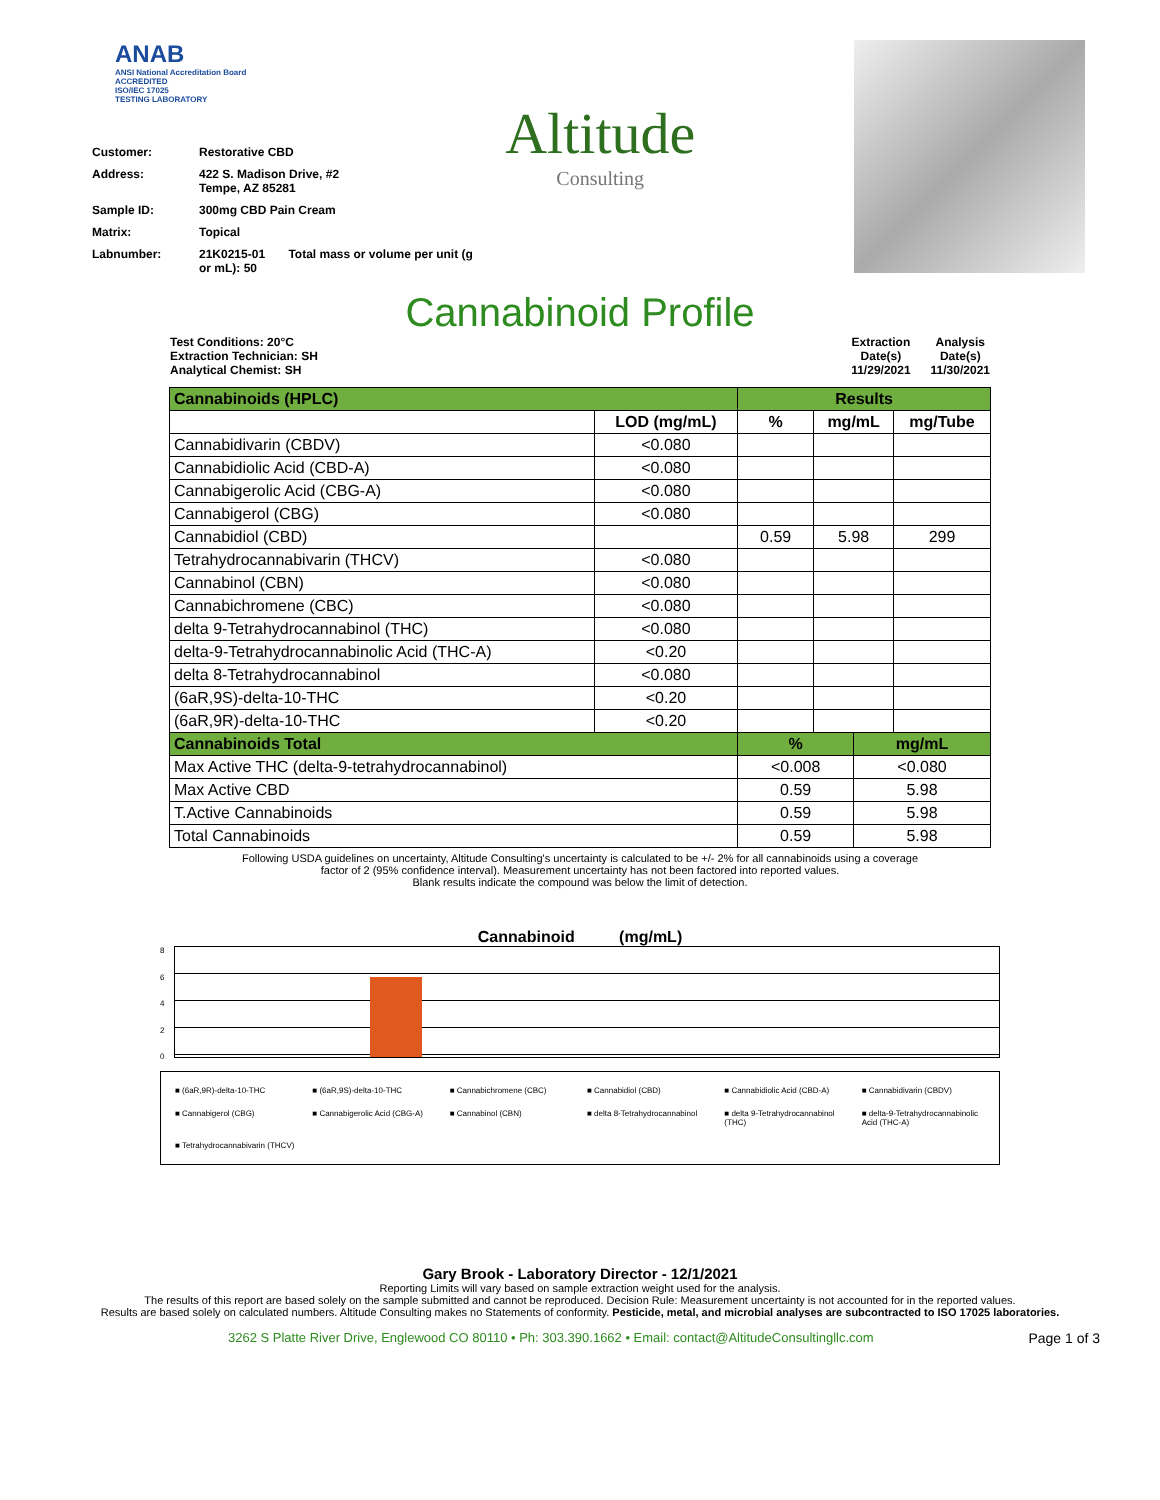ANAB
ANSI National Accreditation Board
ACCREDITED
ISO/IEC 17025
TESTING LABORATORY
| Customer: | Restorative CBD |
| Address: | 422 S. Madison Drive, #2 Tempe, AZ 85281 |
| Sample ID: | 300mg CBD Pain Cream |
| Matrix: | Topical |
| Labnumber: | 21K0215-01 Total mass or volume per unit (g or mL): 50 |
Altitude
Consulting
Cannabinoid Profile
Test Conditions: 20°C
Extraction Technician: SH
Analytical Chemist: SH
Extraction
Date(s)
11/29/2021
Analysis
Date(s)
11/30/2021
| Cannabinoids (HPLC) | | Results | | | |
| | LOD (mg/mL) | % | mg/mL | | mg/Tube |
| Cannabidivarin (CBDV) | <0.080 | | | | |
| Cannabidiolic Acid (CBD-A) | <0.080 | | | | |
| Cannabigerolic Acid (CBG-A) | <0.080 | | | | |
| Cannabigerol (CBG) | <0.080 | | | | |
| Cannabidiol (CBD) | | 0.59 | 5.98 | | 299 |
| Tetrahydrocannabivarin (THCV) | <0.080 | | | | |
| Cannabinol (CBN) | <0.080 | | | | |
| Cannabichromene (CBC) | <0.080 | | | | |
| delta 9-Tetrahydrocannabinol (THC) | <0.080 | | | | |
| delta-9-Tetrahydrocannabinolic Acid (THC-A) | <0.20 | | | | |
| delta 8-Tetrahydrocannabinol | <0.080 | | | | |
| (6aR,9S)-delta-10-THC | <0.20 | | | | |
| (6aR,9R)-delta-10-THC | <0.20 | | | | |
| Cannabinoids Total | | % | | mg/mL | |
| Max Active THC (delta-9-tetrahydrocannabinol) | | <0.008 | | <0.080 | |
| Max Active CBD | | 0.59 | | 5.98 | |
| T.Active Cannabinoids | | 0.59 | | 5.98 | |
| Total Cannabinoids | | 0.59 | | 5.98 | |
Following USDA guidelines on uncertainty, Altitude Consulting's uncertainty is calculated to be +/- 2% for all cannabinoids using a coverage
factor of 2 (95% confidence interval). Measurement uncertainty has not been factored into reported values.
Blank results indicate the compound was below the limit of detection.
Cannabinoid (mg/mL)
86420
■ (6aR,9R)-delta-10-THC ■ (6aR,9S)-delta-10-THC ■ Cannabichromene (CBC) ■ Cannabidiol (CBD) ■ Cannabidiolic Acid (CBD-A) ■ Cannabidivarin (CBDV) ■ Cannabigerol (CBG) ■ Cannabigerolic Acid (CBG-A) ■ Cannabinol (CBN) ■ delta 8-Tetrahydrocannabinol ■ delta 9-Tetrahydrocannabinol (THC) ■ delta-9-Tetrahydrocannabinolic Acid (THC-A) ■ Tetrahydrocannabivarin (THCV)
Gary Brook - Laboratory Director - 12/1/2021
Reporting Limits will vary based on sample extraction weight used for the analysis.
The results of this report are based solely on the sample submitted and cannot be reproduced. Decision Rule: Measurement uncertainty is not accounted for in the reported values.
Results are based solely on calculated numbers. Altitude Consulting makes no Statements of conformity. Pesticide, metal, and microbial analyses are subcontracted to ISO 17025 laboratories.
3262 S Platte River Drive, Englewood CO 80110 • Ph: 303.390.1662 • Email: contact@AltitudeConsultingllc.com Page 1 of 3